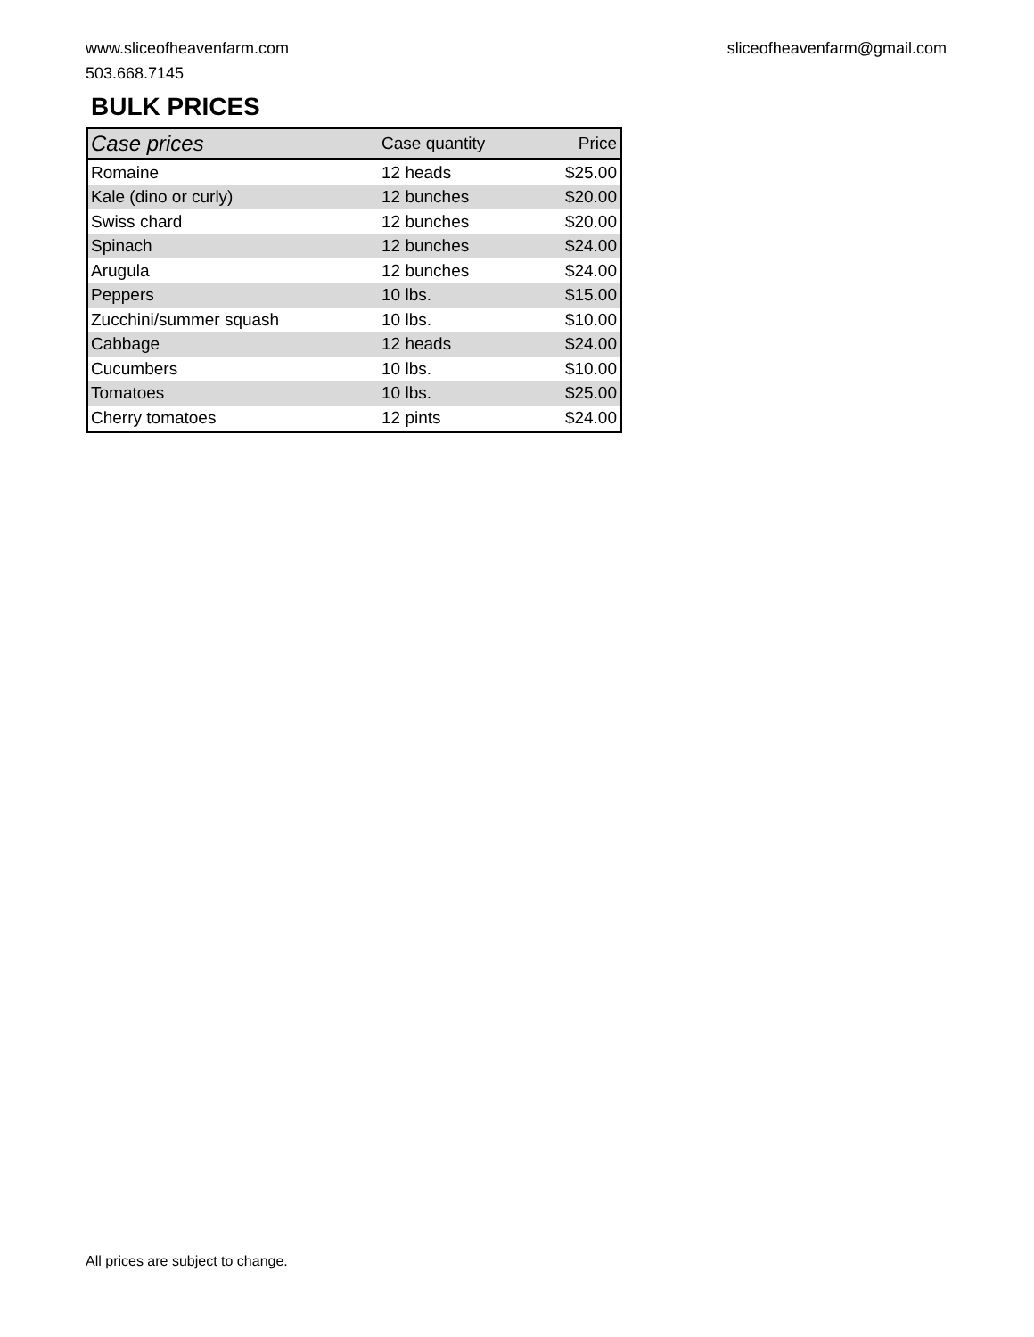www.sliceofheavenfarm.com
503.668.7145
sliceofheavenfarm@gmail.com
BULK PRICES
| Case prices | Case quantity | Price |
| --- | --- | --- |
| Romaine | 12 heads | $25.00 |
| Kale (dino or curly) | 12 bunches | $20.00 |
| Swiss chard | 12 bunches | $20.00 |
| Spinach | 12 bunches | $24.00 |
| Arugula | 12 bunches | $24.00 |
| Peppers | 10 lbs. | $15.00 |
| Zucchini/summer squash | 10 lbs. | $10.00 |
| Cabbage | 12 heads | $24.00 |
| Cucumbers | 10 lbs. | $10.00 |
| Tomatoes | 10 lbs. | $25.00 |
| Cherry tomatoes | 12 pints | $24.00 |
All prices are subject to change.